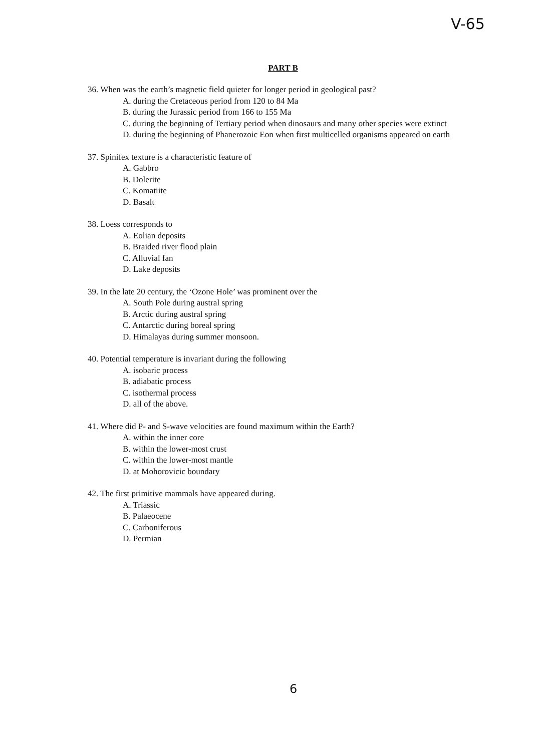V-65
PART B
36. When was the earth’s magnetic field quieter for longer period in geological past?
A. during the Cretaceous period from 120 to 84 Ma
B. during the Jurassic period from 166 to 155 Ma
C. during the beginning of Tertiary period when dinosaurs and many other species were extinct
D. during the beginning of Phanerozoic Eon when first multicelled organisms appeared on earth
37. Spinifex texture is a characteristic feature of
A. Gabbro
B. Dolerite
C. Komatiite
D. Basalt
38. Loess corresponds to
A. Eolian deposits
B. Braided river flood plain
C. Alluvial fan
D. Lake deposits
39. In the late 20 century, the ‘Ozone Hole’ was prominent over the
A. South Pole during austral spring
B. Arctic during austral spring
C. Antarctic during boreal spring
D. Himalayas during summer monsoon.
40. Potential temperature is invariant during the following
A. isobaric process
B. adiabatic process
C. isothermal process
D. all of the above.
41. Where did P- and S-wave velocities are found maximum within the Earth?
A. within the inner core
B. within the lower-most crust
C. within the lower-most mantle
D. at Mohorovicic boundary
42. The first primitive mammals have appeared during.
A. Triassic
B. Palaeocene
C. Carboniferous
D. Permian
6